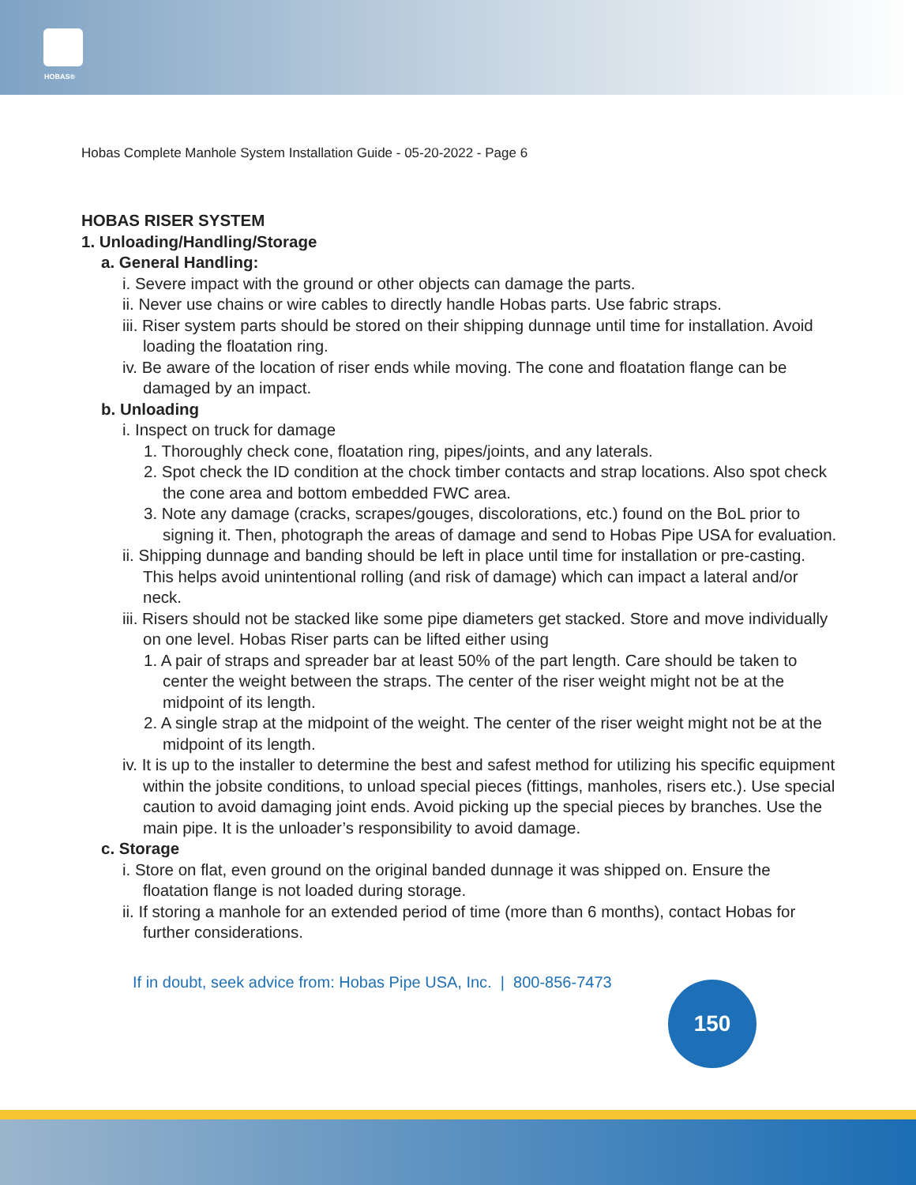HOBAS®
Hobas Complete Manhole System Installation Guide - 05-20-2022 - Page 6
HOBAS RISER SYSTEM
1. Unloading/Handling/Storage
a. General Handling:
i. Severe impact with the ground or other objects can damage the parts.
ii. Never use chains or wire cables to directly handle Hobas parts. Use fabric straps.
iii. Riser system parts should be stored on their shipping dunnage until time for installation. Avoid loading the floatation ring.
iv. Be aware of the location of riser ends while moving. The cone and floatation flange can be damaged by an impact.
b. Unloading
i. Inspect on truck for damage
1. Thoroughly check cone, floatation ring, pipes/joints, and any laterals.
2. Spot check the ID condition at the chock timber contacts and strap locations. Also spot check the cone area and bottom embedded FWC area.
3. Note any damage (cracks, scrapes/gouges, discolorations, etc.) found on the BoL prior to signing it. Then, photograph the areas of damage and send to Hobas Pipe USA for evaluation.
ii. Shipping dunnage and banding should be left in place until time for installation or pre-casting. This helps avoid unintentional rolling (and risk of damage) which can impact a lateral and/or neck.
iii. Risers should not be stacked like some pipe diameters get stacked. Store and move individually on one level. Hobas Riser parts can be lifted either using
1. A pair of straps and spreader bar at least 50% of the part length. Care should be taken to center the weight between the straps. The center of the riser weight might not be at the midpoint of its length.
2. A single strap at the midpoint of the weight. The center of the riser weight might not be at the midpoint of its length.
iv. It is up to the installer to determine the best and safest method for utilizing his specific equipment within the jobsite conditions, to unload special pieces (fittings, manholes, risers etc.). Use special caution to avoid damaging joint ends. Avoid picking up the special pieces by branches. Use the main pipe. It is the unloader’s responsibility to avoid damage.
c. Storage
i. Store on flat, even ground on the original banded dunnage it was shipped on. Ensure the floatation flange is not loaded during storage.
ii. If storing a manhole for an extended period of time (more than 6 months), contact Hobas for further considerations.
If in doubt, seek advice from: Hobas Pipe USA, Inc. | 800-856-7473
150